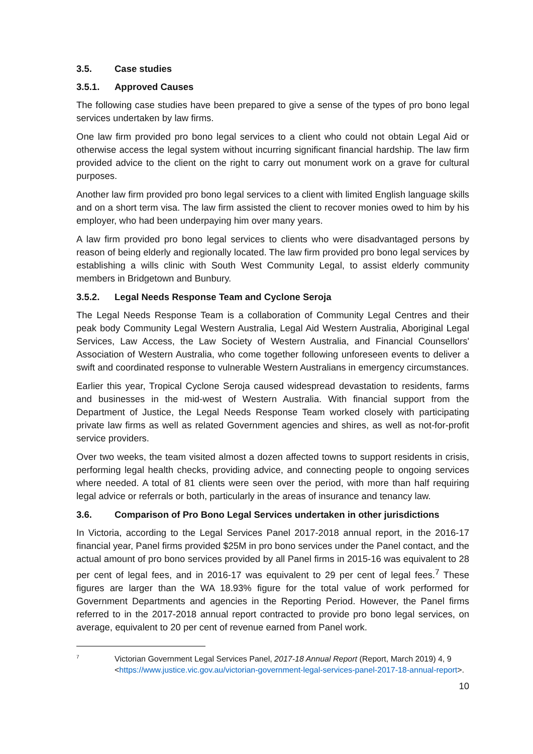3.5. Case studies
3.5.1. Approved Causes
The following case studies have been prepared to give a sense of the types of pro bono legal services undertaken by law firms.
One law firm provided pro bono legal services to a client who could not obtain Legal Aid or otherwise access the legal system without incurring significant financial hardship. The law firm provided advice to the client on the right to carry out monument work on a grave for cultural purposes.
Another law firm provided pro bono legal services to a client with limited English language skills and on a short term visa. The law firm assisted the client to recover monies owed to him by his employer, who had been underpaying him over many years.
A law firm provided pro bono legal services to clients who were disadvantaged persons by reason of being elderly and regionally located. The law firm provided pro bono legal services by establishing a wills clinic with South West Community Legal, to assist elderly community members in Bridgetown and Bunbury.
3.5.2. Legal Needs Response Team and Cyclone Seroja
The Legal Needs Response Team is a collaboration of Community Legal Centres and their peak body Community Legal Western Australia, Legal Aid Western Australia, Aboriginal Legal Services, Law Access, the Law Society of Western Australia, and Financial Counsellors' Association of Western Australia, who come together following unforeseen events to deliver a swift and coordinated response to vulnerable Western Australians in emergency circumstances.
Earlier this year, Tropical Cyclone Seroja caused widespread devastation to residents, farms and businesses in the mid-west of Western Australia. With financial support from the Department of Justice, the Legal Needs Response Team worked closely with participating private law firms as well as related Government agencies and shires, as well as not-for-profit service providers.
Over two weeks, the team visited almost a dozen affected towns to support residents in crisis, performing legal health checks, providing advice, and connecting people to ongoing services where needed. A total of 81 clients were seen over the period, with more than half requiring legal advice or referrals or both, particularly in the areas of insurance and tenancy law.
3.6. Comparison of Pro Bono Legal Services undertaken in other jurisdictions
In Victoria, according to the Legal Services Panel 2017-2018 annual report, in the 2016-17 financial year, Panel firms provided $25M in pro bono services under the Panel contact, and the actual amount of pro bono services provided by all Panel firms in 2015-16 was equivalent to 28 per cent of legal fees, and in 2016-17 was equivalent to 29 per cent of legal fees.<sup>7</sup> These figures are larger than the WA 18.93% figure for the total value of work performed for Government Departments and agencies in the Reporting Period. However, the Panel firms referred to in the 2017-2018 annual report contracted to provide pro bono legal services, on average, equivalent to 20 per cent of revenue earned from Panel work.
7
Victorian Government Legal Services Panel, 2017-18 Annual Report (Report, March 2019) 4, 9 <https://www.justice.vic.gov.au/victorian-government-legal-services-panel-2017-18-annual-report>.
10